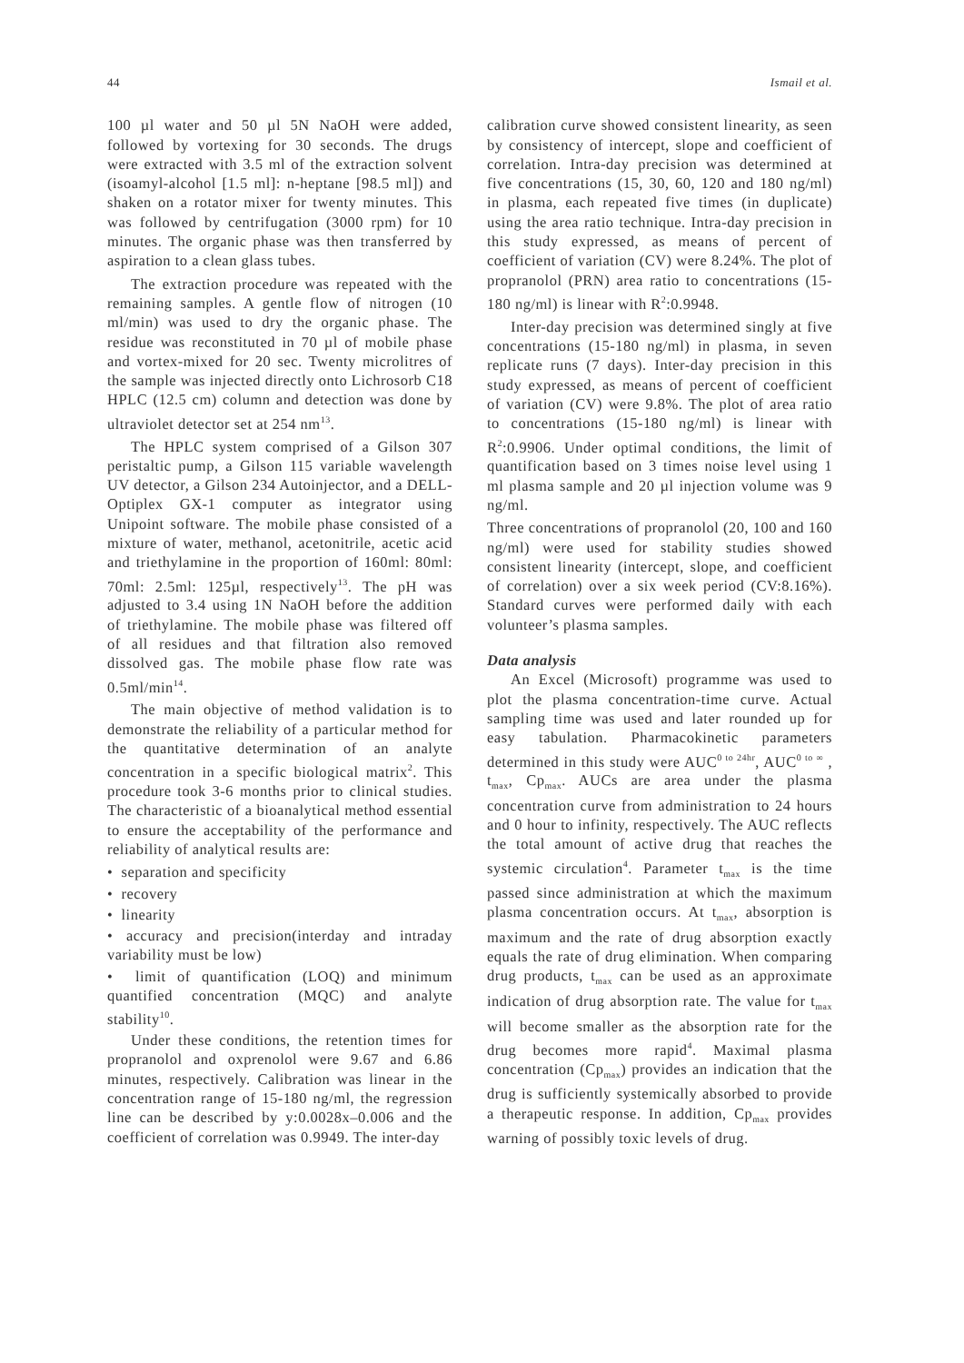44 Ismail et al.
100 µl water and 50 µl 5N NaOH were added, followed by vortexing for 30 seconds. The drugs were extracted with 3.5 ml of the extraction solvent (isoamyl-alcohol [1.5 ml]: n-heptane [98.5 ml]) and shaken on a rotator mixer for twenty minutes. This was followed by centrifugation (3000 rpm) for 10 minutes. The organic phase was then transferred by aspiration to a clean glass tubes.
The extraction procedure was repeated with the remaining samples. A gentle flow of nitrogen (10 ml/min) was used to dry the organic phase. The residue was reconstituted in 70 µl of mobile phase and vortex-mixed for 20 sec. Twenty microlitres of the sample was injected directly onto Lichrosorb C18 HPLC (12.5 cm) column and detection was done by ultraviolet detector set at 254 nm<sup>13</sup>.
The HPLC system comprised of a Gilson 307 peristaltic pump, a Gilson 115 variable wavelength UV detector, a Gilson 234 Autoinjector, and a DELL-Optiplex GX-1 computer as integrator using Unipoint software. The mobile phase consisted of a mixture of water, methanol, acetonitrile, acetic acid and triethylamine in the proportion of 160ml: 80ml: 70ml: 2.5ml: 125µl, respectively<sup>13</sup>. The pH was adjusted to 3.4 using 1N NaOH before the addition of triethylamine. The mobile phase was filtered off of all residues and that filtration also removed dissolved gas. The mobile phase flow rate was 0.5ml/min<sup>14</sup>.
The main objective of method validation is to demonstrate the reliability of a particular method for the quantitative determination of an analyte concentration in a specific biological matrix<sup>2</sup>. This procedure took 3-6 months prior to clinical studies. The characteristic of a bioanalytical method essential to ensure the acceptability of the performance and reliability of analytical results are:
• separation and specificity
• recovery
• linearity
• accuracy and precision(interday and intraday variability must be low)
• limit of quantification (LOQ) and minimum quantified concentration (MQC) and analyte stability<sup>10</sup>.
Under these conditions, the retention times for propranolol and oxprenolol were 9.67 and 6.86 minutes, respectively. Calibration was linear in the concentration range of 15-180 ng/ml, the regression line can be described by y:0.0028x–0.006 and the coefficient of correlation was 0.9949. The inter-day
calibration curve showed consistent linearity, as seen by consistency of intercept, slope and coefficient of correlation. Intra-day precision was determined at five concentrations (15, 30, 60, 120 and 180 ng/ml) in plasma, each repeated five times (in duplicate) using the area ratio technique. Intra-day precision in this study expressed, as means of percent of coefficient of variation (CV) were 8.24%. The plot of propranolol (PRN) area ratio to concentrations (15-180 ng/ml) is linear with R<sup>2</sup>:0.9948.
Inter-day precision was determined singly at five concentrations (15-180 ng/ml) in plasma, in seven replicate runs (7 days). Inter-day precision in this study expressed, as means of percent of coefficient of variation (CV) were 9.8%. The plot of area ratio to concentrations (15-180 ng/ml) is linear with R<sup>2</sup>:0.9906. Under optimal conditions, the limit of quantification based on 3 times noise level using 1 ml plasma sample and 20 µl injection volume was 9 ng/ml.
Three concentrations of propranolol (20, 100 and 160 ng/ml) were used for stability studies showed consistent linearity (intercept, slope, and coefficient of correlation) over a six week period (CV:8.16%). Standard curves were performed daily with each volunteer’s plasma samples.
Data analysis
An Excel (Microsoft) programme was used to plot the plasma concentration-time curve. Actual sampling time was used and later rounded up for easy tabulation. Pharmacokinetic parameters determined in this study were AUC<sup>0 to 24hr</sup>, AUC<sup>0 to ∞</sup> , t<sub>max</sub>, Cp<sub>max</sub>. AUCs are area under the plasma concentration curve from administration to 24 hours and 0 hour to infinity, respectively. The AUC reflects the total amount of active drug that reaches the systemic circulation<sup>4</sup>. Parameter t<sub>max</sub> is the time passed since administration at which the maximum plasma concentration occurs. At t<sub>max</sub>, absorption is maximum and the rate of drug absorption exactly equals the rate of drug elimination. When comparing drug products, t<sub>max</sub> can be used as an approximate indication of drug absorption rate. The value for t<sub>max</sub> will become smaller as the absorption rate for the drug becomes more rapid<sup>4</sup>. Maximal plasma concentration (Cp<sub>max</sub>) provides an indication that the drug is sufficiently systemically absorbed to provide a therapeutic response. In addition, Cp<sub>max</sub> provides warning of possibly toxic levels of drug.